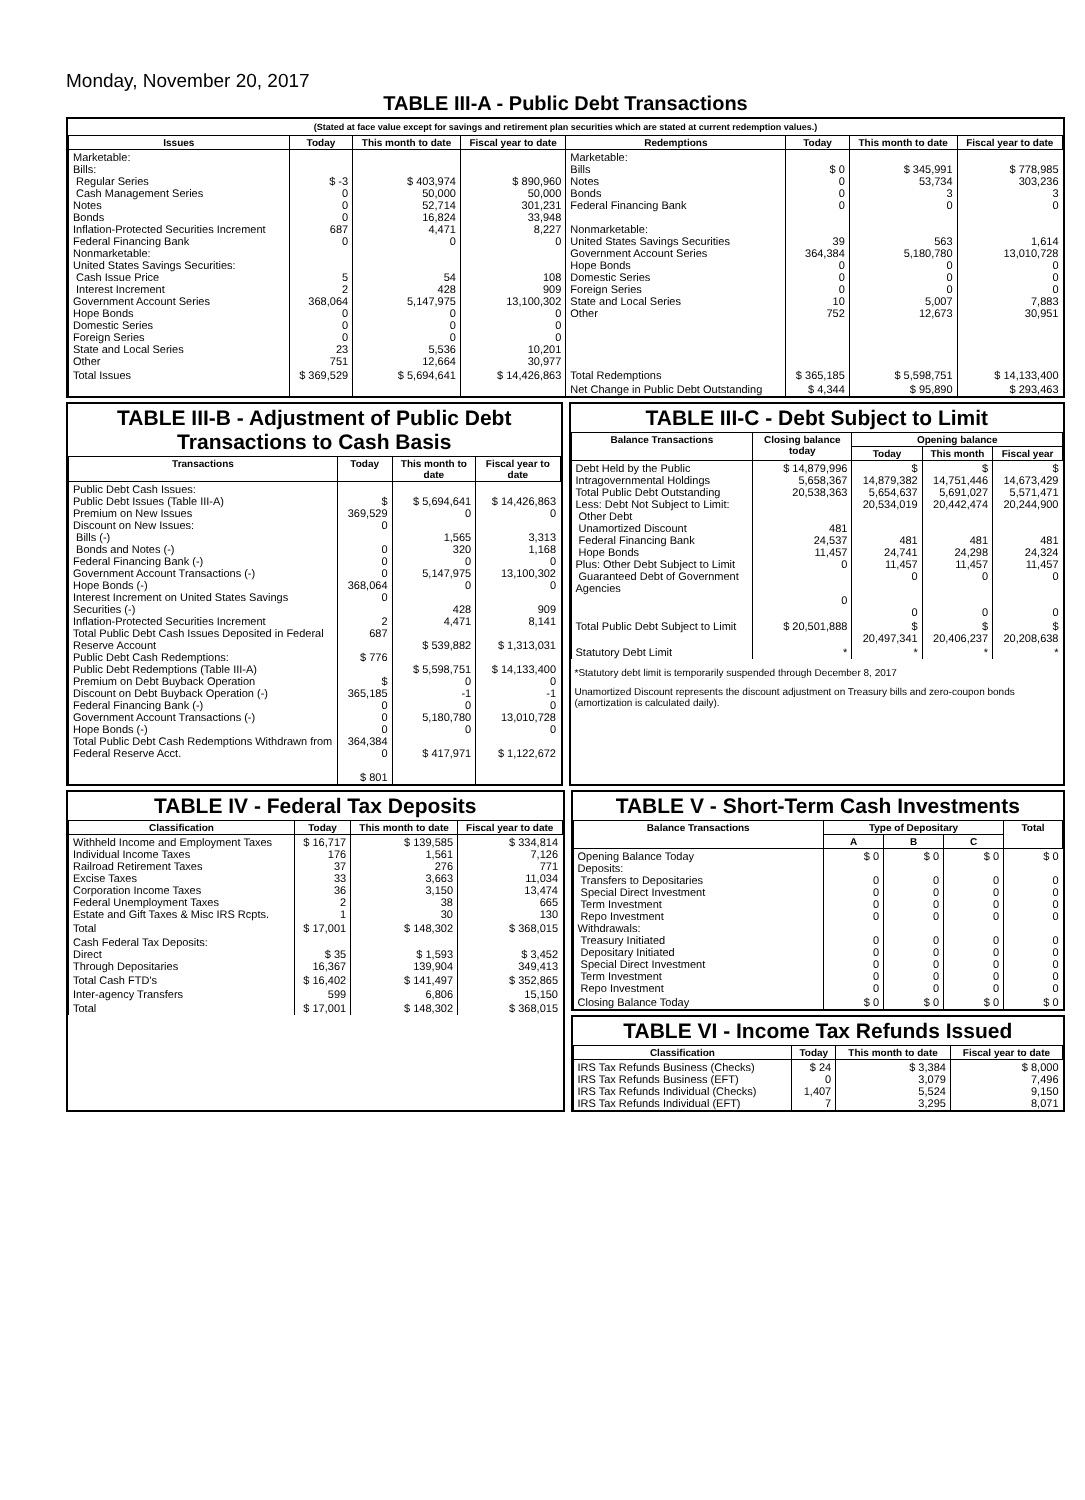Monday, November 20, 2017
TABLE III-A - Public Debt Transactions
(Stated at face value except for savings and retirement plan securities which are stated at current redemption values.)
| Issues | Today | This month to date | Fiscal year to date | Redemptions | Today | This month to date | Fiscal year to date |
| --- | --- | --- | --- | --- | --- | --- | --- |
| Marketable: Bills: Regular Series Cash Management Series Notes Bonds Inflation-Protected Securities Increment Federal Financing Bank Nonmarketable: United States Savings Securities: Cash Issue Price Interest Increment Government Account Series Hope Bonds Domestic Series Foreign Series State and Local Series Other | $ -3 0 0 0 687 0 5 2 368,064 0 0 0 23 751 | $ 403,974 50,000 52,714 16,824 4,471 0 54 428 5,147,975 0 0 0 5,536 12,664 | $ 890,960 50,000 301,231 33,948 8,227 0 108 909 13,100,302 0 0 0 10,201 30,977 | Marketable: Bills Notes Bonds Federal Financing Bank Nonmarketable: United States Savings Securities Government Account Series Hope Bonds Domestic Series Foreign Series State and Local Series Other | $ 0 0 0 0 39 364,384 0 0 0 10 752 | $ 345,991 53,734 3 0 563 5,180,780 0 0 0 5,007 12,673 | $ 778,985 303,236 3 0 1,614 13,010,728 0 0 0 7,883 30,951 |
| Total Issues | $ 369,529 | $ 5,694,641 | $ 14,426,863 | Total Redemptions | $ 365,185 | $ 5,598,751 | $ 14,133,400 |
| | | | | Net Change in Public Debt Outstanding | $ 4,344 | $ 95,890 | $ 293,463 |
TABLE III-B - Adjustment of Public Debt Transactions to Cash Basis
| Transactions | Today | This month to date | Fiscal year to date |
| --- | --- | --- | --- |
| Public Debt Cash Issues: Public Debt Issues (Table III-A) Premium on New Issues Discount on New Issues: Bills (-) Bonds and Notes (-) Federal Financing Bank (-) Government Account Transactions (-) Hope Bonds (-) Interest Increment on United States Savings Securities (-) Inflation-Protected Securities Increment Total Public Debt Cash Issues Deposited in Federal Reserve Account Public Debt Cash Redemptions: Public Debt Redemptions (Table III-A) Premium on Debt Buyback Operation Discount on Debt Buyback Operation (-) Federal Financing Bank (-) Government Account Transactions (-) Hope Bonds (-) Total Public Debt Cash Redemptions Withdrawn from Federal Reserve Acct. | $ 369,529 0 0 0 0 368,064 0 2 687 $ 776 $ 365,185 0 0 0 364,384 0 $ 801 | $ 5,694,641 0 1,565 320 0 5,147,975 0 428 4,471 $ 539,882 $ 5,598,751 0 -1 0 5,180,780 0 $ 417,971 | $ 14,426,863 0 3,313 1,168 0 13,100,302 0 909 8,141 $ 1,313,031 $ 14,133,400 0 -1 0 13,010,728 0 $ 1,122,672 |
TABLE III-C - Debt Subject to Limit
| Balance Transactions | Closing balance today | Opening balance | | |
| --- | --- | --- | --- | --- |
| | | Today | This month | Fiscal year |
| Debt Held by the Public Intragovernmental Holdings Total Public Debt Outstanding Less: Debt Not Subject to Limit: Other Debt Unamortized Discount Federal Financing Bank Hope Bonds Plus: Other Debt Subject to Limit Guaranteed Debt of Government Agencies | $ 14,879,996 5,658,367 20,538,363 481 24,537 11,457 0 0 | $ 14,879,382 5,654,637 20,534,019 481 24,741 11,457 0 0 | $ 14,751,446 5,691,027 20,442,474 481 24,298 11,457 0 0 | $ 14,673,429 5,571,471 20,244,900 481 24,324 11,457 0 0 |
| Total Public Debt Subject to Limit | $ 20,501,888 | $ 20,497,341 | $ 20,406,237 | $ 20,208,638 |
| Statutory Debt Limit | * | * | * | * |
*Statutory debt limit is temporarily suspended through December 8, 2017
Unamortized Discount represents the discount adjustment on Treasury bills and zero-coupon bonds (amortization is calculated daily).
TABLE IV - Federal Tax Deposits
| Classification | Today | This month to date | Fiscal year to date |
| --- | --- | --- | --- |
| Withheld Income and Employment Taxes Individual Income Taxes Railroad Retirement Taxes Excise Taxes Corporation Income Taxes Federal Unemployment Taxes Estate and Gift Taxes & Misc IRS Rcpts. | $ 16,717 176 37 33 36 2 1 | $ 139,585 1,561 276 3,663 3,150 38 30 | $ 334,814 7,126 771 11,034 13,474 665 130 |
| Total | $ 17,001 | $ 148,302 | $ 368,015 |
| Cash Federal Tax Deposits: Direct Through Depositaries | $ 35 16,367 | $ 1,593 139,904 | $ 3,452 349,413 |
| Total Cash FTD's | $ 16,402 | $ 141,497 | $ 352,865 |
| Inter-agency Transfers | 599 | 6,806 | 15,150 |
| Total | $ 17,001 | $ 148,302 | $ 368,015 |
TABLE V - Short-Term Cash Investments
| Balance Transactions | Type of Depositary | | | Total |
| --- | --- | --- | --- | --- |
| | A | B | C | |
| Opening Balance Today Deposits: Transfers to Depositaries Special Direct Investment Term Investment Repo Investment Withdrawals: Treasury Initiated Depositary Initiated Special Direct Investment Term Investment Repo Investment | $ 0 0 0 0 0 0 0 0 0 0 | $ 0 0 0 0 0 0 0 0 0 0 | $ 0 0 0 0 0 0 0 0 0 0 | $ 0 0 0 0 0 0 0 0 0 0 |
| Closing Balance Today | $ 0 | $ 0 | $ 0 | $ 0 |
TABLE VI - Income Tax Refunds Issued
| Classification | Today | This month to date | Fiscal year to date |
| --- | --- | --- | --- |
| IRS Tax Refunds Business (Checks) IRS Tax Refunds Business (EFT) IRS Tax Refunds Individual (Checks) IRS Tax Refunds Individual (EFT) | $ 24 0 1,407 7 | $ 3,384 3,079 5,524 3,295 | $ 8,000 7,496 9,150 8,071 |